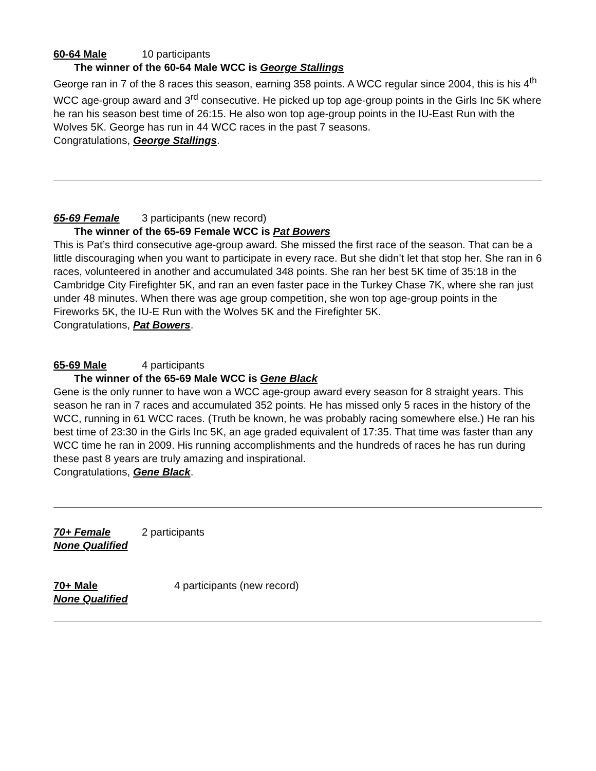60-64 Male 10 participants
The winner of the 60-64 Male WCC is George Stallings
George ran in 7 of the 8 races this season, earning 358 points. A WCC regular since 2004, this is his 4<sup>th</sup> WCC age-group award and 3<sup>rd</sup> consecutive. He picked up top age-group points in the Girls Inc 5K where he ran his season best time of 26:15. He also won top age-group points in the IU-East Run with the Wolves 5K. George has run in 44 WCC races in the past 7 seasons.
Congratulations, George Stallings.
65-69 Female 3 participants (new record)
The winner of the 65-69 Female WCC is Pat Bowers
This is Pat’s third consecutive age-group award. She missed the first race of the season. That can be a little discouraging when you want to participate in every race. But she didn’t let that stop her. She ran in 6 races, volunteered in another and accumulated 348 points. She ran her best 5K time of 35:18 in the Cambridge City Firefighter 5K, and ran an even faster pace in the Turkey Chase 7K, where she ran just under 48 minutes. When there was age group competition, she won top age-group points in the Fireworks 5K, the IU-E Run with the Wolves 5K and the Firefighter 5K.
Congratulations, Pat Bowers.
65-69 Male 4 participants
The winner of the 65-69 Male WCC is Gene Black
Gene is the only runner to have won a WCC age-group award every season for 8 straight years. This season he ran in 7 races and accumulated 352 points. He has missed only 5 races in the history of the WCC, running in 61 WCC races. (Truth be known, he was probably racing somewhere else.) He ran his best time of 23:30 in the Girls Inc 5K, an age graded equivalent of 17:35. That time was faster than any WCC time he ran in 2009. His running accomplishments and the hundreds of races he has run during these past 8 years are truly amazing and inspirational.
Congratulations, Gene Black.
70+ Female 2 participants
None Qualified
70+ Male 4 participants (new record)
None Qualified